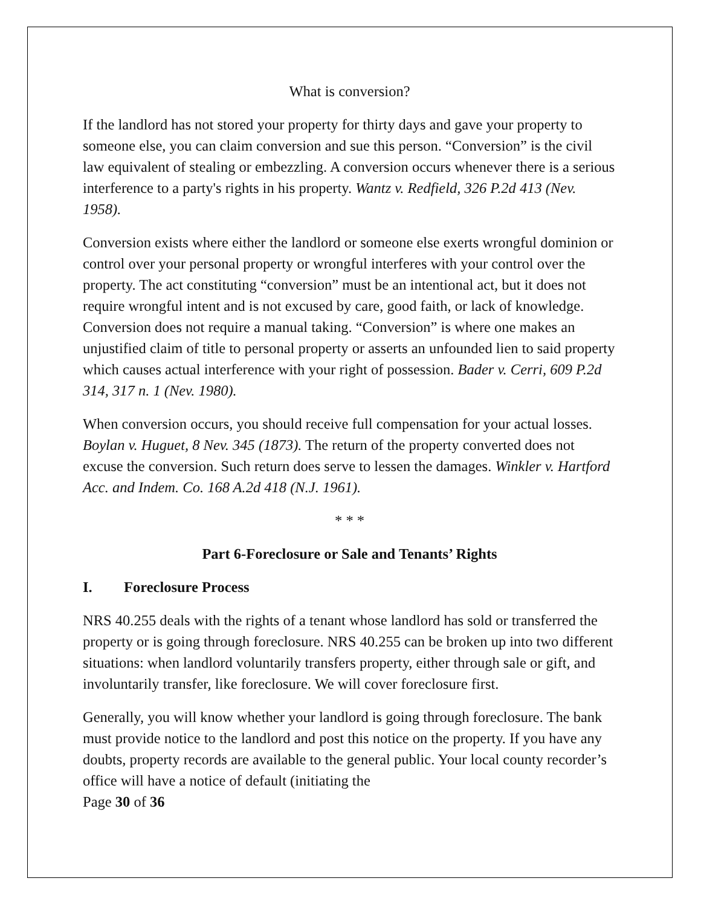What is conversion?
If the landlord has not stored your property for thirty days and gave your property to someone else, you can claim conversion and sue this person. “Conversion” is the civil law equivalent of stealing or embezzling. A conversion occurs whenever there is a serious interference to a party's rights in his property. Wantz v. Redfield, 326 P.2d 413 (Nev. 1958).
Conversion exists where either the landlord or someone else exerts wrongful dominion or control over your personal property or wrongful interferes with your control over the property. The act constituting “conversion” must be an intentional act, but it does not require wrongful intent and is not excused by care, good faith, or lack of knowledge. Conversion does not require a manual taking. “Conversion” is where one makes an unjustified claim of title to personal property or asserts an unfounded lien to said property which causes actual interference with your right of possession. Bader v. Cerri, 609 P.2d 314, 317 n. 1 (Nev. 1980).
When conversion occurs, you should receive full compensation for your actual losses. Boylan v. Huguet, 8 Nev. 345 (1873). The return of the property converted does not excuse the conversion. Such return does serve to lessen the damages. Winkler v. Hartford Acc. and Indem. Co. 168 A.2d 418 (N.J. 1961).
* * *
Part 6-Foreclosure or Sale and Tenants’ Rights
I. Foreclosure Process
NRS 40.255 deals with the rights of a tenant whose landlord has sold or transferred the property or is going through foreclosure. NRS 40.255 can be broken up into two different situations: when landlord voluntarily transfers property, either through sale or gift, and involuntarily transfer, like foreclosure. We will cover foreclosure first.
Generally, you will know whether your landlord is going through foreclosure. The bank must provide notice to the landlord and post this notice on the property. If you have any doubts, property records are available to the general public. Your local county recorder’s office will have a notice of default (initiating the
Page 30 of 36